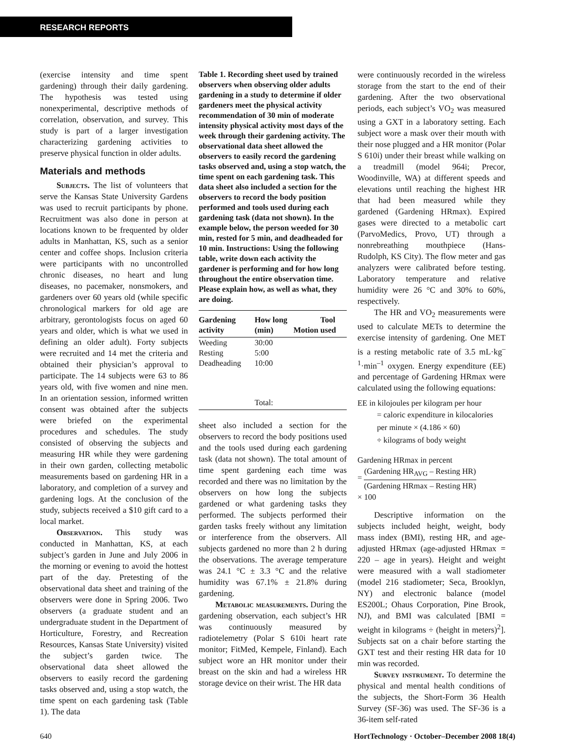RESEARCH REPORTS
(exercise intensity and time spent gardening) through their daily gardening. The hypothesis was tested using nonexperimental, descriptive methods of correlation, observation, and survey. This study is part of a larger investigation characterizing gardening activities to preserve physical function in older adults.
Materials and methods
Subjects. The list of volunteers that serve the Kansas State University Gardens was used to recruit participants by phone. Recruitment was also done in person at locations known to be frequented by older adults in Manhattan, KS, such as a senior center and coffee shops. Inclusion criteria were participants with no uncontrolled chronic diseases, no heart and lung diseases, no pacemaker, nonsmokers, and gardeners over 60 years old (while specific chronological markers for old age are arbitrary, gerontologists focus on aged 60 years and older, which is what we used in defining an older adult). Forty subjects were recruited and 14 met the criteria and obtained their physician’s approval to participate. The 14 subjects were 63 to 86 years old, with five women and nine men. In an orientation session, informed written consent was obtained after the subjects were briefed on the experimental procedures and schedules. The study consisted of observing the subjects and measuring HR while they were gardening in their own garden, collecting metabolic measurements based on gardening HR in a laboratory, and completion of a survey and gardening logs. At the conclusion of the study, subjects received a $10 gift card to a local market.
Observation. This study was conducted in Manhattan, KS, at each subject’s garden in June and July 2006 in the morning or evening to avoid the hottest part of the day. Pretesting of the observational data sheet and training of the observers were done in Spring 2006. Two observers (a graduate student and an undergraduate student in the Department of Horticulture, Forestry, and Recreation Resources, Kansas State University) visited the subject’s garden twice. The observational data sheet allowed the observers to easily record the gardening tasks observed and, using a stop watch, the time spent on each gardening task (Table 1). The data
Table 1. Recording sheet used by trained observers when observing older adults gardening in a study to determine if older gardeners meet the physical activity recommendation of 30 min of moderate intensity physical activity most days of the week through their gardening activity. The observational data sheet allowed the observers to easily record the gardening tasks observed and, using a stop watch, the time spent on each gardening task. This data sheet also included a section for the observers to record the body position performed and tools used during each gardening task (data not shown). In the example below, the person weeded for 30 min, rested for 5 min, and deadheaded for 10 min. Instructions: Using the following table, write down each activity the gardener is performing and for how long throughout the entire observation time. Please explain how, as well as what, they are doing.
| Gardening activity | How long (min) | Motion | Tool used |
| --- | --- | --- | --- |
| Weeding | 30:00 | | |
| Resting | 5:00 | | |
| Deadheading | 10:00 | | |
| | Total: | | |
sheet also included a section for the observers to record the body positions used and the tools used during each gardening task (data not shown). The total amount of time spent gardening each time was recorded and there was no limitation by the observers on how long the subjects gardened or what gardening tasks they performed. The subjects performed their garden tasks freely without any limitation or interference from the observers. All subjects gardened no more than 2 h during the observations. The average temperature was 24.1 °C ± 3.3 °C and the relative humidity was 67.1% ± 21.8% during gardening.
Metabolic measurements. During the gardening observation, each subject’s HR was continuously measured by radiotelemetry (Polar S 610i heart rate monitor; FitMed, Kempele, Finland). Each subject wore an HR monitor under their breast on the skin and had a wireless HR storage device on their wrist. The HR data
were continuously recorded in the wireless storage from the start to the end of their gardening. After the two observational periods, each subject’s VO<sub>2</sub> was measured using a GXT in a laboratory setting. Each subject wore a mask over their mouth with their nose plugged and a HR monitor (Polar S 610i) under their breast while walking on a treadmill (model 964i; Precor, Woodinville, WA) at different speeds and elevations until reaching the highest HR that had been measured while they gardened (Gardening HRmax). Expired gases were directed to a metabolic cart (ParvoMedics, Provo, UT) through a nonrebreathing mouthpiece (Hans-Rudolph, KS City). The flow meter and gas analyzers were calibrated before testing. Laboratory temperature and relative humidity were 26 °C and 30% to 60%, respectively.
The HR and VO<sub>2</sub> measurements were used to calculate METs to determine the exercise intensity of gardening. One MET is a resting metabolic rate of 3.5 mL·kg<sup>–1</sup>·min<sup>–1</sup> oxygen. Energy expenditure (EE) and percentage of Gardening HRmax were calculated using the following equations:
EE in kilojoules per kilogram per hour
= caloric expenditure in kilocalories
per minute × (4.186 × 60)
÷ kilograms of body weight
Gardening HRmax in percent
= (Gardening HR<sub>AVG</sub> – Resting HR) (Gardening HRmax – Resting HR)
× 100
Descriptive information on the subjects included height, weight, body mass index (BMI), resting HR, and age-adjusted HRmax (age-adjusted HRmax = 220 – age in years). Height and weight were measured with a wall stadiometer (model 216 stadiometer; Seca, Brooklyn, NY) and electronic balance (model ES200L; Ohaus Corporation, Pine Brook, NJ), and BMI was calculated [BMI = weight in kilograms ÷ (height in meters)<sup>2</sup>]. Subjects sat on a chair before starting the GXT test and their resting HR data for 10 min was recorded.
Survey instrument. To determine the physical and mental health conditions of the subjects, the Short-Form 36 Health Survey (SF-36) was used. The SF-36 is a 36-item self-rated
640 HortTechnology · October–December 2008 18(4)